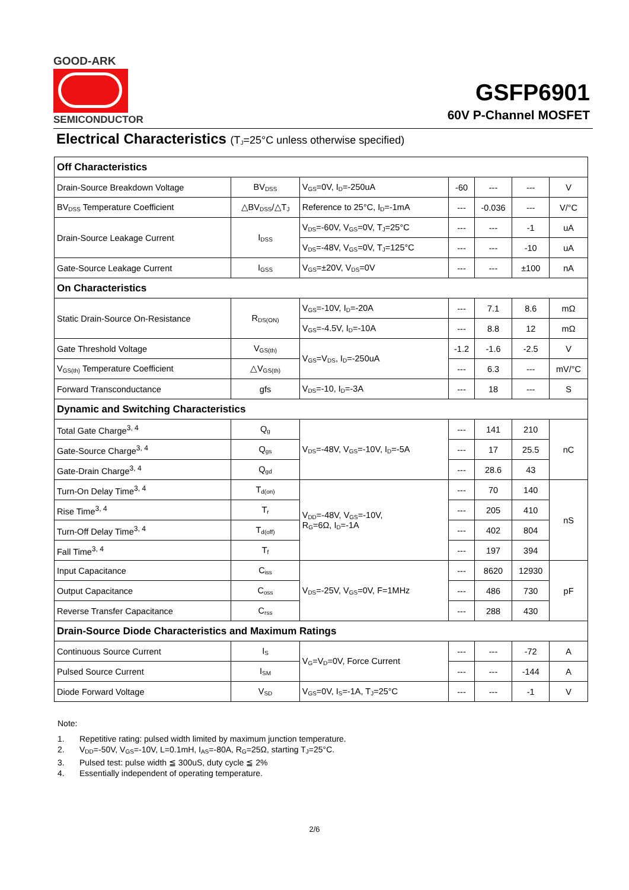GOOD-ARK
SEMICONDUCTOR
GSFP6901
60V P-Channel MOSFET
Electrical Characteristics (T<sub>J</sub>=25°C unless otherwise specified)
| Off Characteristics | | | | | | |
| Drain-Source Breakdown Voltage | BV<sub>DSS</sub> | V<sub>GS</sub>=0V, I<sub>D</sub>=-250uA | -60 | --- | --- | V |
| BV<sub>DSS</sub> Temperature Coefficient | △BV<sub>DSS</sub>/△T<sub>J</sub> | Reference to 25°C, I<sub>D</sub>=-1mA | --- | -0.036 | --- | V/°C |
| Drain-Source Leakage Current | I<sub>DSS</sub> | V<sub>DS</sub>=-60V, V<sub>GS</sub>=0V, T<sub>J</sub>=25°C | --- | --- | -1 | uA |
| | | V<sub>DS</sub>=-48V, V<sub>GS</sub>=0V, T<sub>J</sub>=125°C | --- | --- | -10 | uA |
| Gate-Source Leakage Current | I<sub>GSS</sub> | V<sub>GS</sub>=±20V, V<sub>DS</sub>=0V | --- | --- | ±100 | nA |
| On Characteristics | | | | | | |
| Static Drain-Source On-Resistance | R<sub>DS(ON)</sub> | V<sub>GS</sub>=-10V, I<sub>D</sub>=-20A | --- | 7.1 | 8.6 | mΩ |
| | | V<sub>GS</sub>=-4.5V, I<sub>D</sub>=-10A | --- | 8.8 | 12 | mΩ |
| Gate Threshold Voltage | V<sub>GS(th)</sub> | V<sub>GS</sub>=V<sub>DS</sub>, I<sub>D</sub>=-250uA | -1.2 | -1.6 | -2.5 | V |
| V<sub>GS(th)</sub> Temperature Coefficient | △V<sub>GS(th)</sub> | | --- | 6.3 | --- | mV/°C |
| Forward Transconductance | gfs | V<sub>DS</sub>=-10, I<sub>D</sub>=-3A | --- | 18 | --- | S |
| Dynamic and Switching Characteristics | | | | | | |
| Total Gate Charge<sup>3, 4</sup> | Q<sub>g</sub> | V<sub>DS</sub>=-48V, V<sub>GS</sub>=-10V, I<sub>D</sub>=-5A | --- | 141 | 210 | nC |
| Gate-Source Charge<sup>3, 4</sup> | Q<sub>gs</sub> | | --- | 17 | 25.5 | |
| Gate-Drain Charge<sup>3, 4</sup> | Q<sub>gd</sub> | | --- | 28.6 | 43 | |
| Turn-On Delay Time<sup>3, 4</sup> | T<sub>d(on)</sub> | V<sub>DD</sub>=-48V, V<sub>GS</sub>=-10V, R<sub>G</sub>=6Ω, I<sub>D</sub>=-1A | --- | 70 | 140 | nS |
| Rise Time<sup>3, 4</sup> | T<sub>r</sub> | | --- | 205 | 410 | |
| Turn-Off Delay Time<sup>3, 4</sup> | T<sub>d(off)</sub> | | --- | 402 | 804 | |
| Fall Time<sup>3, 4</sup> | T<sub>f</sub> | | --- | 197 | 394 | |
| Input Capacitance | C<sub>iss</sub> | V<sub>DS</sub>=-25V, V<sub>GS</sub>=0V, F=1MHz | --- | 8620 | 12930 | pF |
| Output Capacitance | C<sub>oss</sub> | | --- | 486 | 730 | |
| Reverse Transfer Capacitance | C<sub>rss</sub> | | --- | 288 | 430 | |
| Drain-Source Diode Characteristics and Maximum Ratings | | | | | | |
| Continuous Source Current | I<sub>S</sub> | V<sub>G</sub>=V<sub>D</sub>=0V, Force Current | --- | --- | -72 | A |
| Pulsed Source Current | I<sub>SM</sub> | | --- | --- | -144 | A |
| Diode Forward Voltage | V<sub>SD</sub> | V<sub>GS</sub>=0V, I<sub>S</sub>=-1A, T<sub>J</sub>=25°C | --- | --- | -1 | V |
Note:
1. Repetitive rating: pulsed width limited by maximum junction temperature.
2. V<sub>DD</sub>=-50V, V<sub>GS</sub>=-10V, L=0.1mH, I<sub>AS</sub>=-80A, R<sub>G</sub>=25Ω, starting T<sub>J</sub>=25°C.
3. Pulsed test: pulse width ≦ 300uS, duty cycle ≦ 2%
4. Essentially independent of operating temperature.
2/6